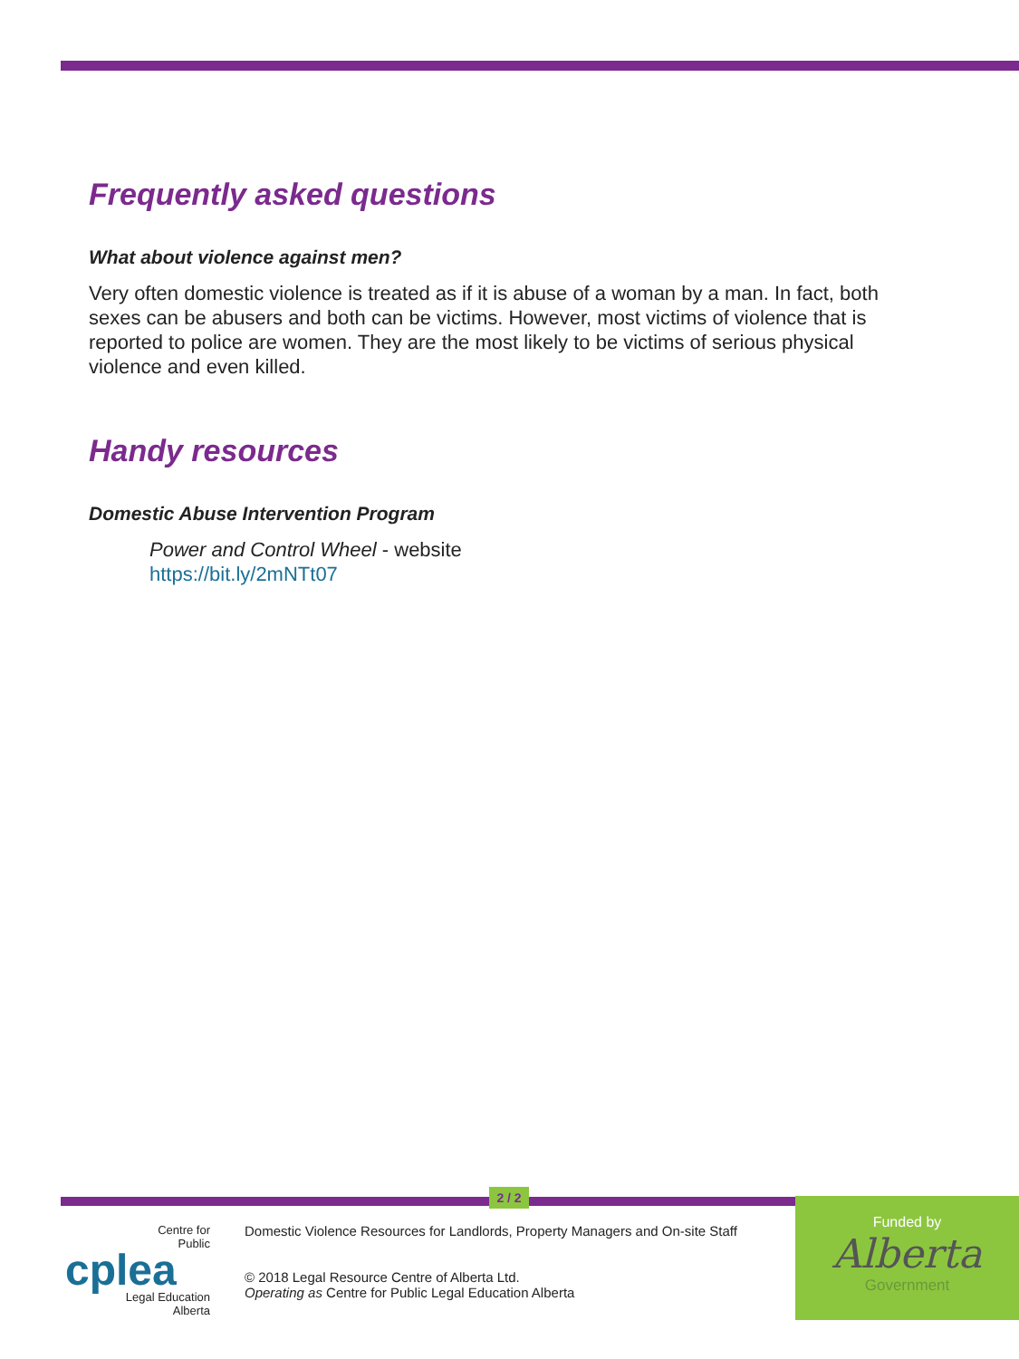Frequently asked questions
What about violence against men?
Very often domestic violence is treated as if it is abuse of a woman by a man. In fact, both sexes can be abusers and both can be victims. However, most victims of violence that is reported to police are women. They are the most likely to be victims of serious physical violence and even killed.
Handy resources
Domestic Abuse Intervention Program
Power and Control Wheel - website
https://bit.ly/2mNTt07
2 / 2
Centre for
Public
cplea
Legal Education
Alberta
Domestic Violence Resources for Landlords, Property Managers and On-site Staff
© 2018 Legal Resource Centre of Alberta Ltd.
Operating as Centre for Public Legal Education Alberta
Funded by
Alberta
Government